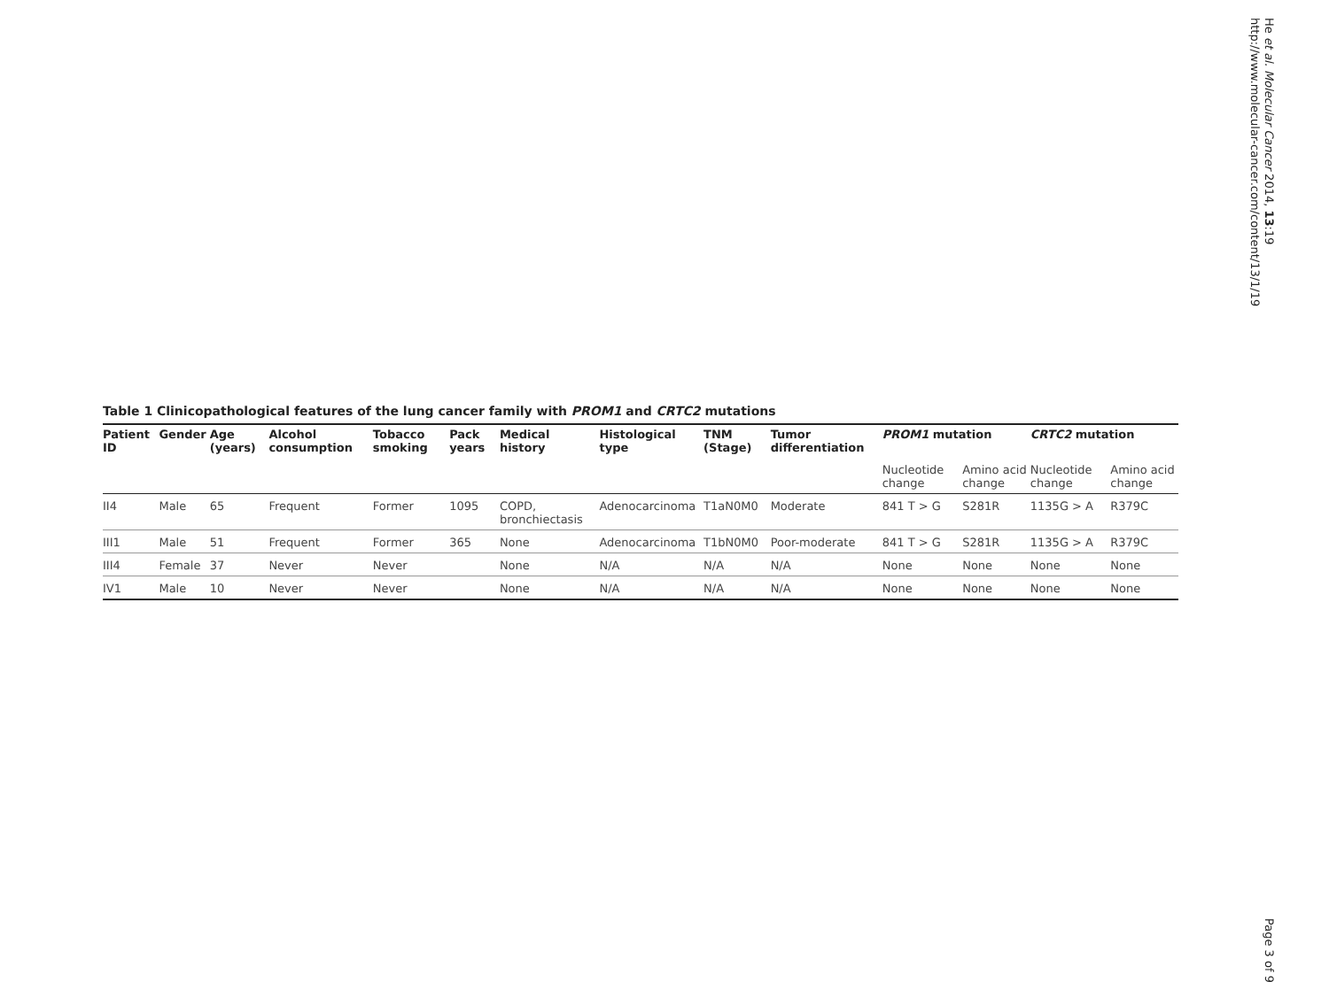Table 1 Clinicopathological features of the lung cancer family with PROM1 and CRTC2 mutations
| Patient ID | Gender | Age (years) | Alcohol consumption | Tobacco smoking | Pack years | Medical history | Histological type | TNM (Stage) | Tumor differentiation | PROM1 mutation | | CRTC2 mutation | |
| --- | --- | --- | --- | --- | --- | --- | --- | --- | --- | --- | --- | --- | --- |
| | | | | | | | | | | Nucleotide change | Amino acid change | Nucleotide change | Amino acid change |
| II4 | Male | 65 | Frequent | Former | 1095 | COPD, bronchiectasis | Adenocarcinoma | T1aN0M0 | Moderate | 841 T > G | S281R | 1135G > A | R379C |
| III1 | Male | 51 | Frequent | Former | 365 | None | Adenocarcinoma | T1bN0M0 | Poor-moderate | 841 T > G | S281R | 1135G > A | R379C |
| III4 | Female | 37 | Never | Never | | None | N/A | N/A | N/A | None | None | None | None |
| IV1 | Male | 10 | Never | Never | | None | N/A | N/A | N/A | None | None | None | None |
He et al. Molecular Cancer 2014, 13:19
http://www.molecular-cancer.com/content/13/1/19
Page 3 of 9